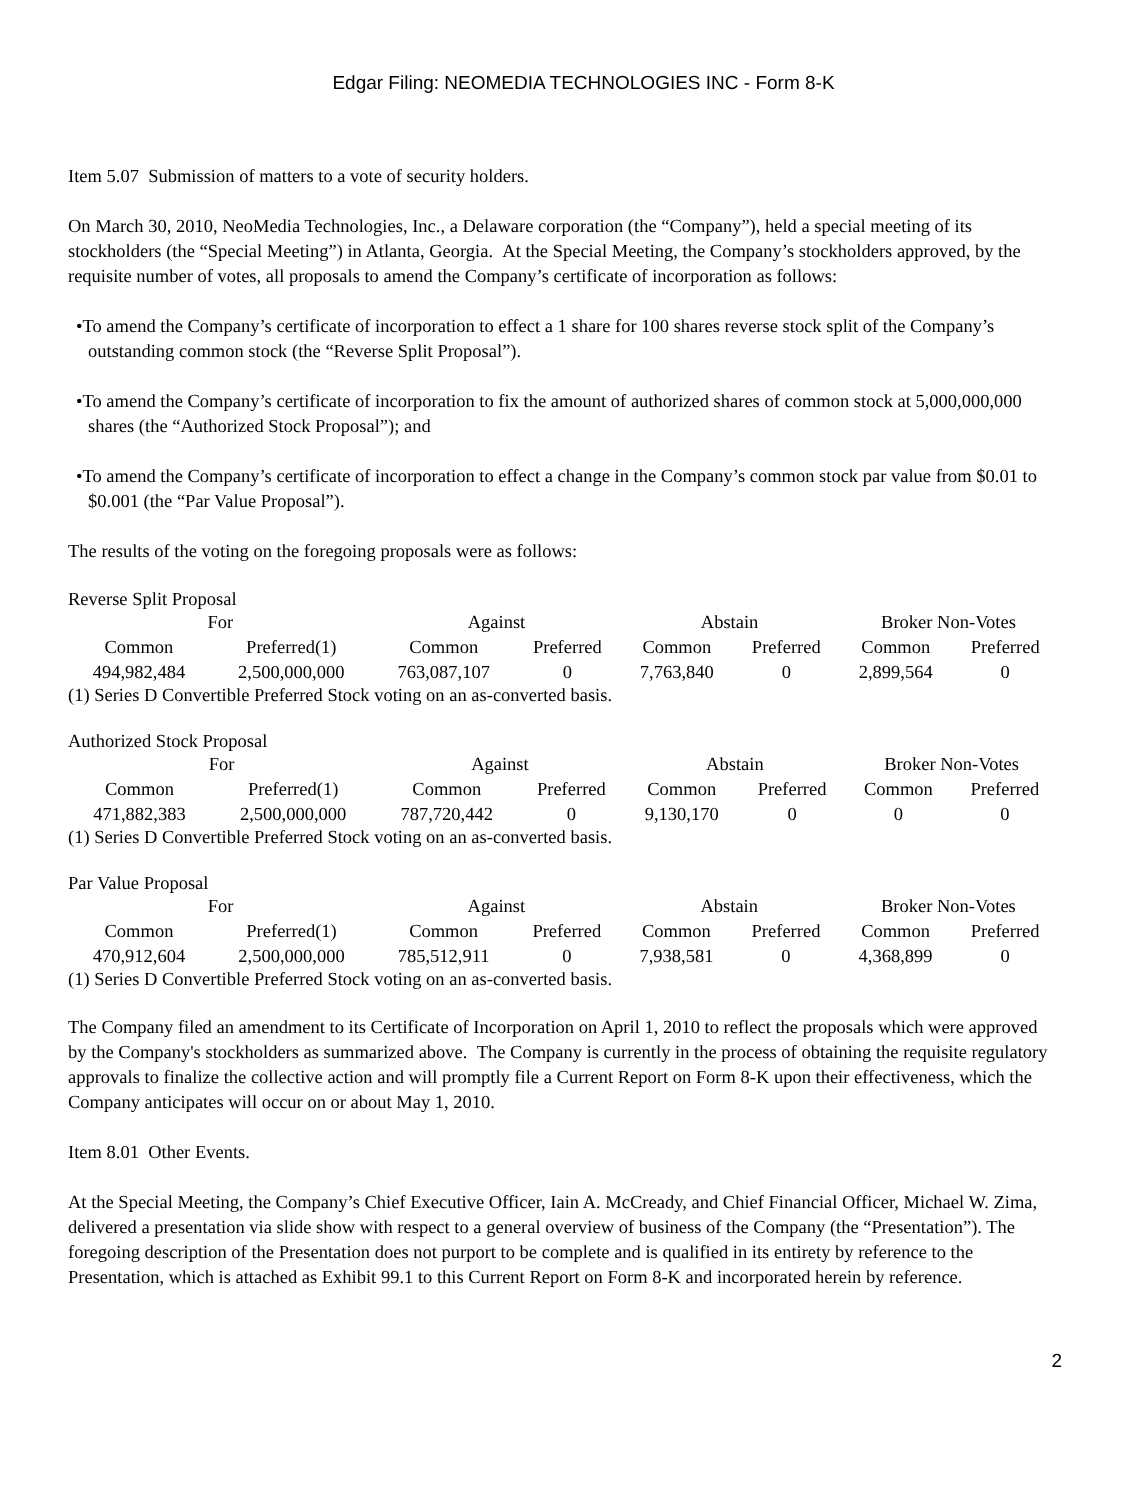Edgar Filing: NEOMEDIA TECHNOLOGIES INC - Form 8-K
Item 5.07 Submission of matters to a vote of security holders.
On March 30, 2010, NeoMedia Technologies, Inc., a Delaware corporation (the “Company”), held a special meeting of its stockholders (the “Special Meeting”) in Atlanta, Georgia. At the Special Meeting, the Company’s stockholders approved, by the requisite number of votes, all proposals to amend the Company’s certificate of incorporation as follows:
•To amend the Company’s certificate of incorporation to effect a 1 share for 100 shares reverse stock split of the Company’s outstanding common stock (the “Reverse Split Proposal”).
•To amend the Company’s certificate of incorporation to fix the amount of authorized shares of common stock at 5,000,000,000 shares (the “Authorized Stock Proposal”); and
•To amend the Company’s certificate of incorporation to effect a change in the Company’s common stock par value from $0.01 to $0.001 (the “Par Value Proposal”).
The results of the voting on the foregoing proposals were as follows:
Reverse Split Proposal
| For | | Against | | Abstain | | Broker Non-Votes | |
| --- | --- | --- | --- | --- | --- | --- | --- |
| Common | Preferred(1) | Common | Preferred | Common | Preferred | Common | Preferred |
| 494,982,484 | 2,500,000,000 | 763,087,107 | 0 | 7,763,840 | 0 | 2,899,564 | 0 |
(1) Series D Convertible Preferred Stock voting on an as-converted basis.
Authorized Stock Proposal
| For | | Against | | Abstain | | Broker Non-Votes | |
| --- | --- | --- | --- | --- | --- | --- | --- |
| Common | Preferred(1) | Common | Preferred | Common | Preferred | Common | Preferred |
| 471,882,383 | 2,500,000,000 | 787,720,442 | 0 | 9,130,170 | 0 | 0 | 0 |
(1) Series D Convertible Preferred Stock voting on an as-converted basis.
Par Value Proposal
| For | | Against | | Abstain | | Broker Non-Votes | |
| --- | --- | --- | --- | --- | --- | --- | --- |
| Common | Preferred(1) | Common | Preferred | Common | Preferred | Common | Preferred |
| 470,912,604 | 2,500,000,000 | 785,512,911 | 0 | 7,938,581 | 0 | 4,368,899 | 0 |
(1) Series D Convertible Preferred Stock voting on an as-converted basis.
The Company filed an amendment to its Certificate of Incorporation on April 1, 2010 to reflect the proposals which were approved by the Company's stockholders as summarized above. The Company is currently in the process of obtaining the requisite regulatory approvals to finalize the collective action and will promptly file a Current Report on Form 8-K upon their effectiveness, which the Company anticipates will occur on or about May 1, 2010.
Item 8.01 Other Events.
At the Special Meeting, the Company’s Chief Executive Officer, Iain A. McCready, and Chief Financial Officer, Michael W. Zima, delivered a presentation via slide show with respect to a general overview of business of the Company (the “Presentation”). The foregoing description of the Presentation does not purport to be complete and is qualified in its entirety by reference to the Presentation, which is attached as Exhibit 99.1 to this Current Report on Form 8-K and incorporated herein by reference.
2